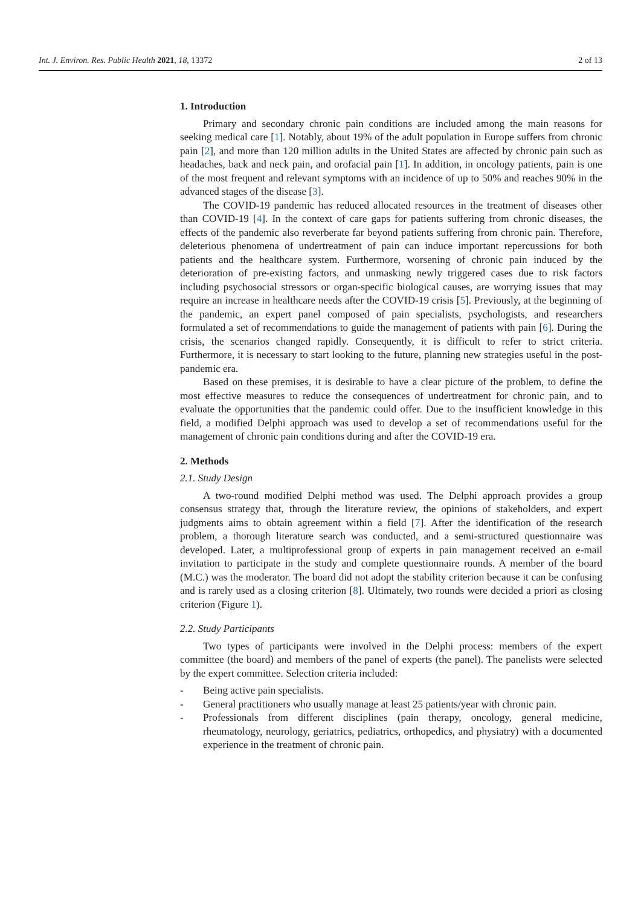Int. J. Environ. Res. Public Health 2021, 18, 13372 2 of 13
1. Introduction
Primary and secondary chronic pain conditions are included among the main reasons for seeking medical care [1]. Notably, about 19% of the adult population in Europe suffers from chronic pain [2], and more than 120 million adults in the United States are affected by chronic pain such as headaches, back and neck pain, and orofacial pain [1]. In addition, in oncology patients, pain is one of the most frequent and relevant symptoms with an incidence of up to 50% and reaches 90% in the advanced stages of the disease [3].
The COVID-19 pandemic has reduced allocated resources in the treatment of diseases other than COVID-19 [4]. In the context of care gaps for patients suffering from chronic diseases, the effects of the pandemic also reverberate far beyond patients suffering from chronic pain. Therefore, deleterious phenomena of undertreatment of pain can induce important repercussions for both patients and the healthcare system. Furthermore, worsening of chronic pain induced by the deterioration of pre-existing factors, and unmasking newly triggered cases due to risk factors including psychosocial stressors or organ-specific biological causes, are worrying issues that may require an increase in healthcare needs after the COVID-19 crisis [5]. Previously, at the beginning of the pandemic, an expert panel composed of pain specialists, psychologists, and researchers formulated a set of recommendations to guide the management of patients with pain [6]. During the crisis, the scenarios changed rapidly. Consequently, it is difficult to refer to strict criteria. Furthermore, it is necessary to start looking to the future, planning new strategies useful in the post-pandemic era.
Based on these premises, it is desirable to have a clear picture of the problem, to define the most effective measures to reduce the consequences of undertreatment for chronic pain, and to evaluate the opportunities that the pandemic could offer. Due to the insufficient knowledge in this field, a modified Delphi approach was used to develop a set of recommendations useful for the management of chronic pain conditions during and after the COVID-19 era.
2. Methods
2.1. Study Design
A two-round modified Delphi method was used. The Delphi approach provides a group consensus strategy that, through the literature review, the opinions of stakeholders, and expert judgments aims to obtain agreement within a field [7]. After the identification of the research problem, a thorough literature search was conducted, and a semi-structured questionnaire was developed. Later, a multiprofessional group of experts in pain management received an e-mail invitation to participate in the study and complete questionnaire rounds. A member of the board (M.C.) was the moderator. The board did not adopt the stability criterion because it can be confusing and is rarely used as a closing criterion [8]. Ultimately, two rounds were decided a priori as closing criterion (Figure 1).
2.2. Study Participants
Two types of participants were involved in the Delphi process: members of the expert committee (the board) and members of the panel of experts (the panel). The panelists were selected by the expert committee. Selection criteria included:
- Being active pain specialists.
- General practitioners who usually manage at least 25 patients/year with chronic pain.
- Professionals from different disciplines (pain therapy, oncology, general medicine, rheumatology, neurology, geriatrics, pediatrics, orthopedics, and physiatry) with a documented experience in the treatment of chronic pain.